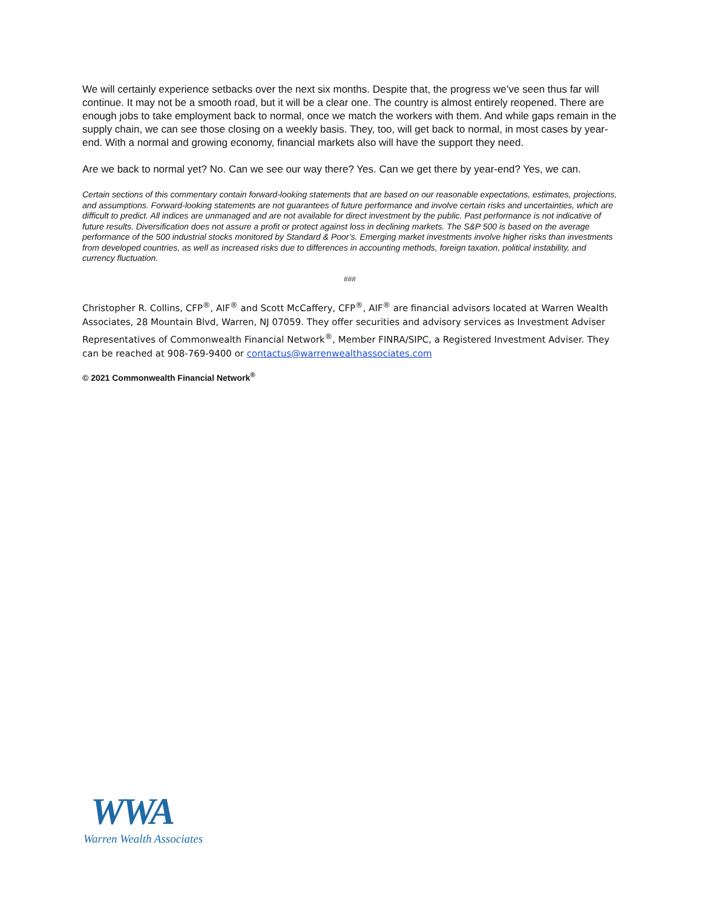We will certainly experience setbacks over the next six months. Despite that, the progress we’ve seen thus far will continue. It may not be a smooth road, but it will be a clear one. The country is almost entirely reopened. There are enough jobs to take employment back to normal, once we match the workers with them. And while gaps remain in the supply chain, we can see those closing on a weekly basis. They, too, will get back to normal, in most cases by year-end. With a normal and growing economy, financial markets also will have the support they need.
Are we back to normal yet? No. Can we see our way there? Yes. Can we get there by year-end? Yes, we can.
Certain sections of this commentary contain forward-looking statements that are based on our reasonable expectations, estimates, projections, and assumptions. Forward-looking statements are not guarantees of future performance and involve certain risks and uncertainties, which are difficult to predict. All indices are unmanaged and are not available for direct investment by the public. Past performance is not indicative of future results. Diversification does not assure a profit or protect against loss in declining markets. The S&P 500 is based on the average performance of the 500 industrial stocks monitored by Standard & Poor’s. Emerging market investments involve higher risks than investments from developed countries, as well as increased risks due to differences in accounting methods, foreign taxation, political instability, and currency fluctuation.
###
Christopher R. Collins, CFP<sup>®</sup>, AIF<sup>®</sup> and Scott McCaffery, CFP<sup>®</sup>, AIF<sup>®</sup> are financial advisors located at Warren Wealth Associates, 28 Mountain Blvd, Warren, NJ 07059. They offer securities and advisory services as Investment Adviser Representatives of Commonwealth Financial Network<sup>®</sup>, Member FINRA/SIPC, a Registered Investment Adviser. They can be reached at 908-769-9400 or contactus@warrenwealthassociates.com
© 2021 Commonwealth Financial Network<sup>®</sup>
WWA
Warren Wealth Associates